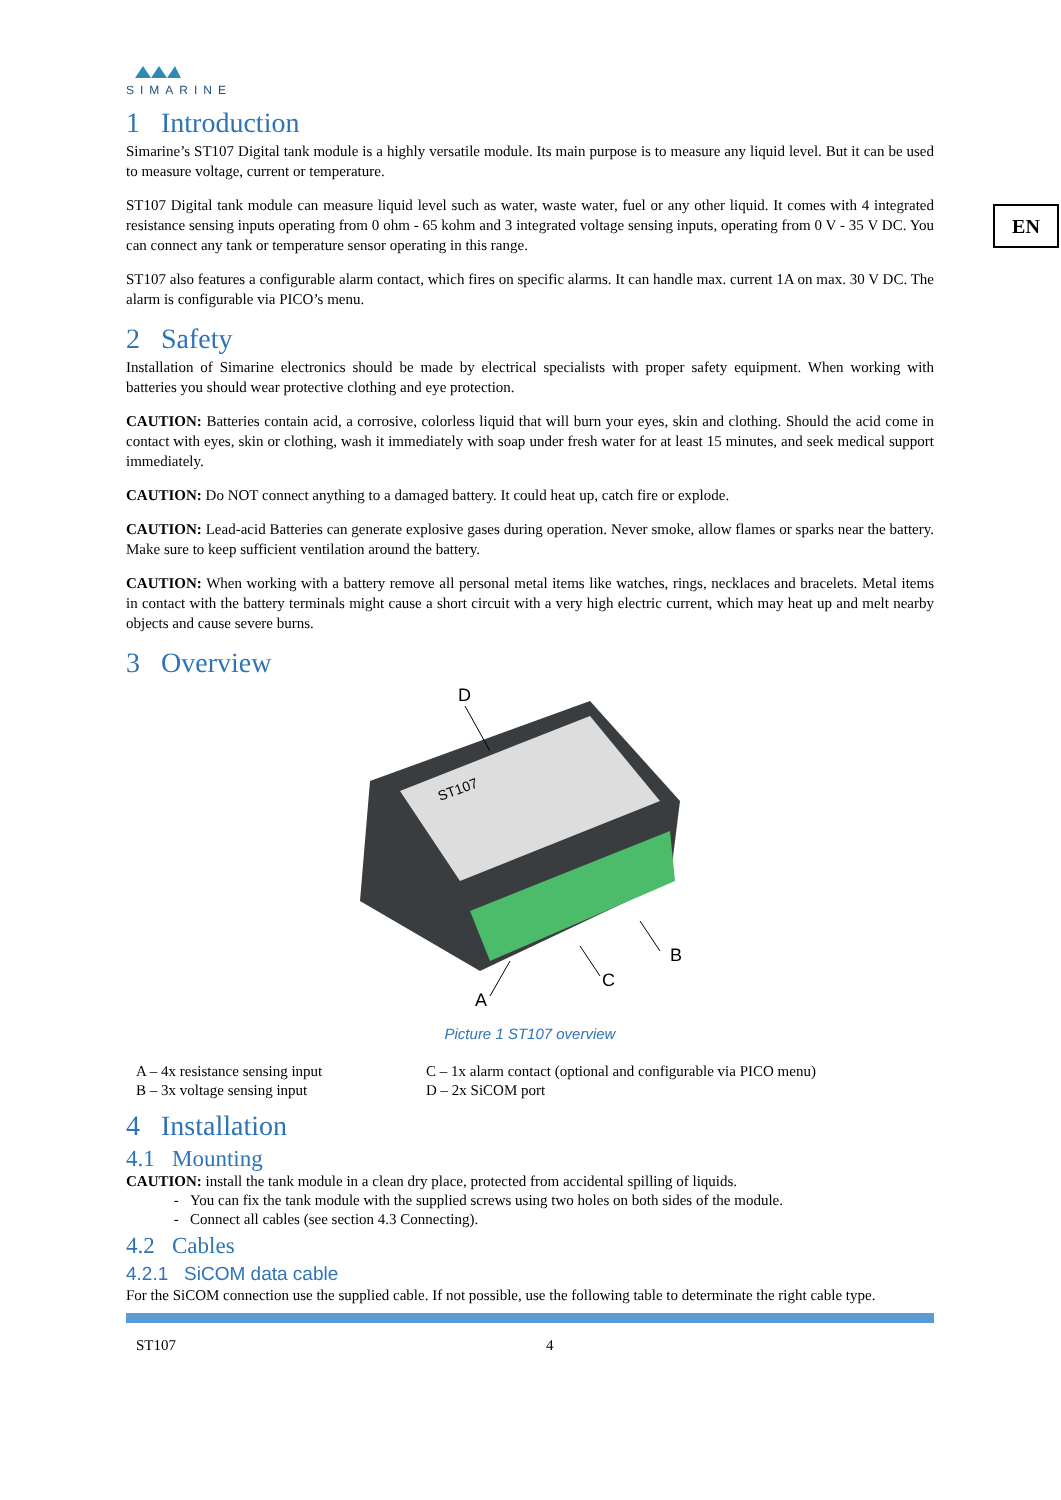EN
SIMARINE
1 Introduction
Simarine’s ST107 Digital tank module is a highly versatile module. Its main purpose is to measure any liquid level. But it can be used to measure voltage, current or temperature.
ST107 Digital tank module can measure liquid level such as water, waste water, fuel or any other liquid. It comes with 4 integrated resistance sensing inputs operating from 0 ohm - 65 kohm and 3 integrated voltage sensing inputs, operating from 0 V - 35 V DC. You can connect any tank or temperature sensor operating in this range.
ST107 also features a configurable alarm contact, which fires on specific alarms. It can handle max. current 1A on max. 30 V DC. The alarm is configurable via PICO’s menu.
2 Safety
Installation of Simarine electronics should be made by electrical specialists with proper safety equipment. When working with batteries you should wear protective clothing and eye protection.
CAUTION: Batteries contain acid, a corrosive, colorless liquid that will burn your eyes, skin and clothing. Should the acid come in contact with eyes, skin or clothing, wash it immediately with soap under fresh water for at least 15 minutes, and seek medical support immediately.
CAUTION: Do NOT connect anything to a damaged battery. It could heat up, catch fire or explode.
CAUTION: Lead-acid Batteries can generate explosive gases during operation. Never smoke, allow flames or sparks near the battery. Make sure to keep sufficient ventilation around the battery.
CAUTION: When working with a battery remove all personal metal items like watches, rings, necklaces and bracelets. Metal items in contact with the battery terminals might cause a short circuit with a very high electric current, which may heat up and melt nearby objects and cause severe burns.
3 Overview
ST107
D
B
C
A
Picture 1 ST107 overview
A – 4x resistance sensing input
B – 3x voltage sensing input
C – 1x alarm contact (optional and configurable via PICO menu)
D – 2x SiCOM port
4 Installation
4.1 Mounting
CAUTION: install the tank module in a clean dry place, protected from accidental spilling of liquids.
You can fix the tank module with the supplied screws using two holes on both sides of the module.
Connect all cables (see section 4.3 Connecting).
4.2 Cables
4.2.1 SiCOM data cable
For the SiCOM connection use the supplied cable. If not possible, use the following table to determinate the right cable type.
ST107 4